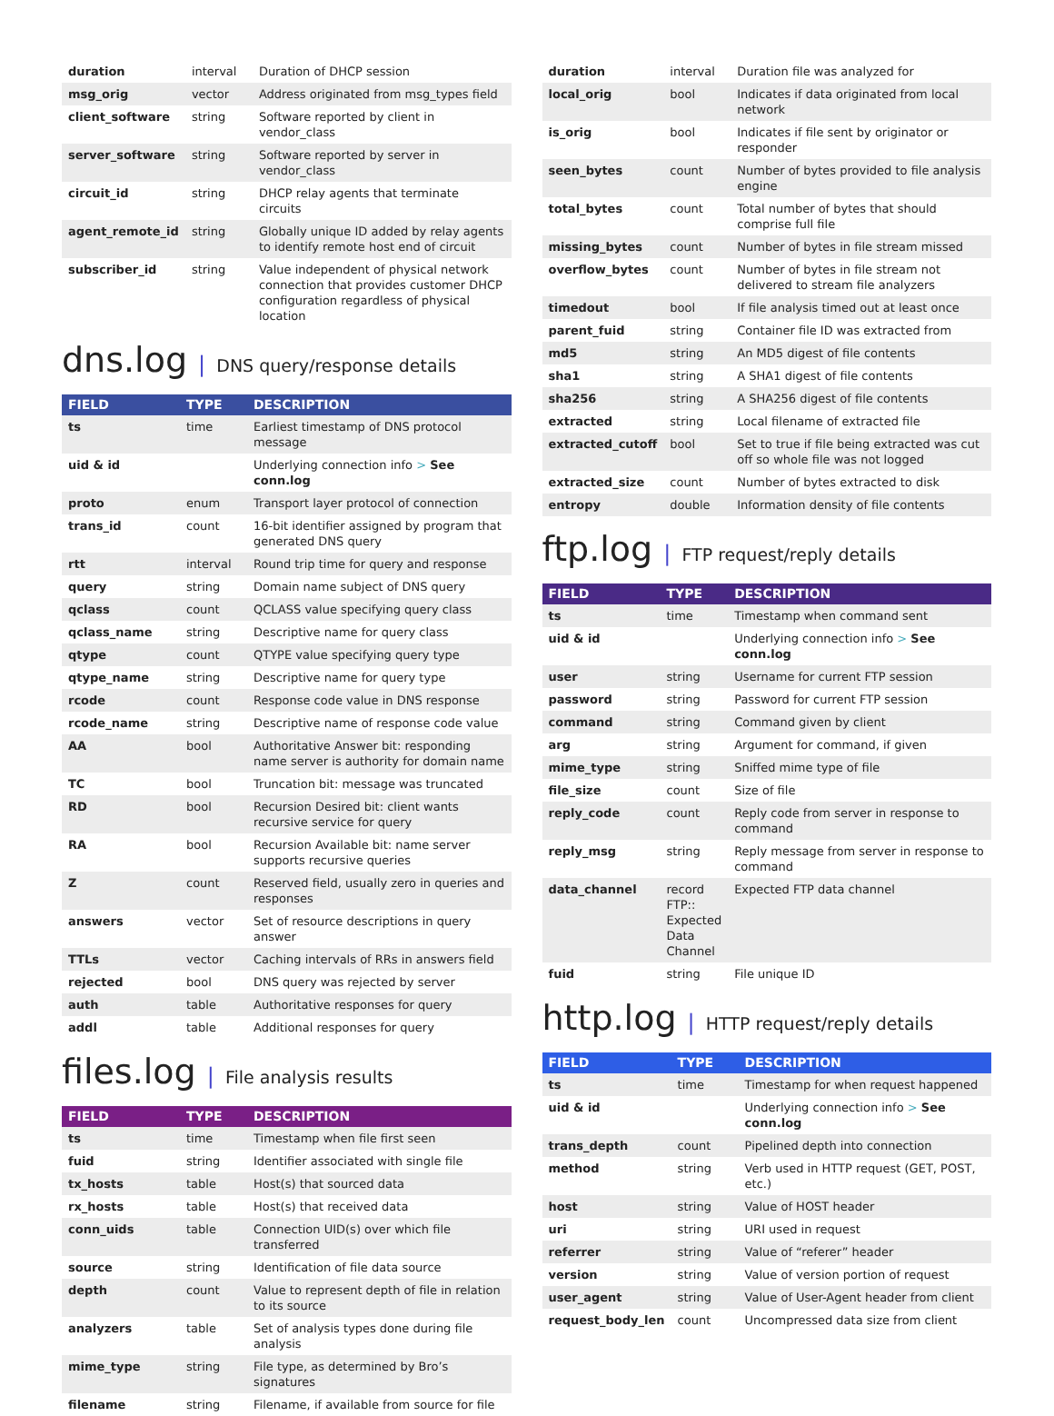| duration | interval | Duration of DHCP session |
| msg_orig | vector | Address originated from msg_types field |
| client_software | string | Software reported by client in vendor_class |
| server_software | string | Software reported by server in vendor_class |
| circuit_id | string | DHCP relay agents that terminate circuits |
| agent_remote_id | string | Globally unique ID added by relay agents to identify remote host end of circuit |
| subscriber_id | string | Value independent of physical network connection that provides customer DHCP configuration regardless of physical location |
dns.log | DNS query/response details
| FIELD | TYPE | DESCRIPTION |
| --- | --- | --- |
| ts | time | Earliest timestamp of DNS protocol message |
| uid & id | | Underlying connection info > See conn.log |
| proto | enum | Transport layer protocol of connection |
| trans_id | count | 16-bit identifier assigned by program that generated DNS query |
| rtt | interval | Round trip time for query and response |
| query | string | Domain name subject of DNS query |
| qclass | count | QCLASS value specifying query class |
| qclass_name | string | Descriptive name for query class |
| qtype | count | QTYPE value specifying query type |
| qtype_name | string | Descriptive name for query type |
| rcode | count | Response code value in DNS response |
| rcode_name | string | Descriptive name of response code value |
| AA | bool | Authoritative Answer bit: responding name server is authority for domain name |
| TC | bool | Truncation bit: message was truncated |
| RD | bool | Recursion Desired bit: client wants recursive service for query |
| RA | bool | Recursion Available bit: name server supports recursive queries |
| Z | count | Reserved field, usually zero in queries and responses |
| answers | vector | Set of resource descriptions in query answer |
| TTLs | vector | Caching intervals of RRs in answers field |
| rejected | bool | DNS query was rejected by server |
| auth | table | Authoritative responses for query |
| addl | table | Additional responses for query |
files.log | File analysis results
| FIELD | TYPE | DESCRIPTION |
| --- | --- | --- |
| ts | time | Timestamp when file first seen |
| fuid | string | Identifier associated with single file |
| tx_hosts | table | Host(s) that sourced data |
| rx_hosts | table | Host(s) that received data |
| conn_uids | table | Connection UID(s) over which file transferred |
| source | string | Identification of file data source |
| depth | count | Value to represent depth of file in relation to its source |
| analyzers | table | Set of analysis types done during file analysis |
| mime_type | string | File type, as determined by Bro’s signatures |
| filename | string | Filename, if available from source for file |
| duration | interval | Duration file was analyzed for |
| local_orig | bool | Indicates if data originated from local network |
| is_orig | bool | Indicates if file sent by originator or responder |
| seen_bytes | count | Number of bytes provided to file analysis engine |
| total_bytes | count | Total number of bytes that should comprise full file |
| missing_bytes | count | Number of bytes in file stream missed |
| overflow_bytes | count | Number of bytes in file stream not delivered to stream file analyzers |
| timedout | bool | If file analysis timed out at least once |
| parent_fuid | string | Container file ID was extracted from |
| md5 | string | An MD5 digest of file contents |
| sha1 | string | A SHA1 digest of file contents |
| sha256 | string | A SHA256 digest of file contents |
| extracted | string | Local filename of extracted file |
| extracted_cutoff | bool | Set to true if file being extracted was cut off so whole file was not logged |
| extracted_size | count | Number of bytes extracted to disk |
| entropy | double | Information density of file contents |
ftp.log | FTP request/reply details
| FIELD | TYPE | DESCRIPTION |
| --- | --- | --- |
| ts | time | Timestamp when command sent |
| uid & id | | Underlying connection info > See conn.log |
| user | string | Username for current FTP session |
| password | string | Password for current FTP session |
| command | string | Command given by client |
| arg | string | Argument for command, if given |
| mime_type | string | Sniffed mime type of file |
| file_size | count | Size of file |
| reply_code | count | Reply code from server in response to command |
| reply_msg | string | Reply message from server in response to command |
| data_channel | record FTP:: Expected Data Channel | Expected FTP data channel |
| fuid | string | File unique ID |
http.log | HTTP request/reply details
| FIELD | TYPE | DESCRIPTION |
| --- | --- | --- |
| ts | time | Timestamp for when request happened |
| uid & id | | Underlying connection info > See conn.log |
| trans_depth | count | Pipelined depth into connection |
| method | string | Verb used in HTTP request (GET, POST, etc.) |
| host | string | Value of HOST header |
| uri | string | URI used in request |
| referrer | string | Value of “referer” header |
| version | string | Value of version portion of request |
| user_agent | string | Value of User-Agent header from client |
| request_body_len | count | Uncompressed data size from client |